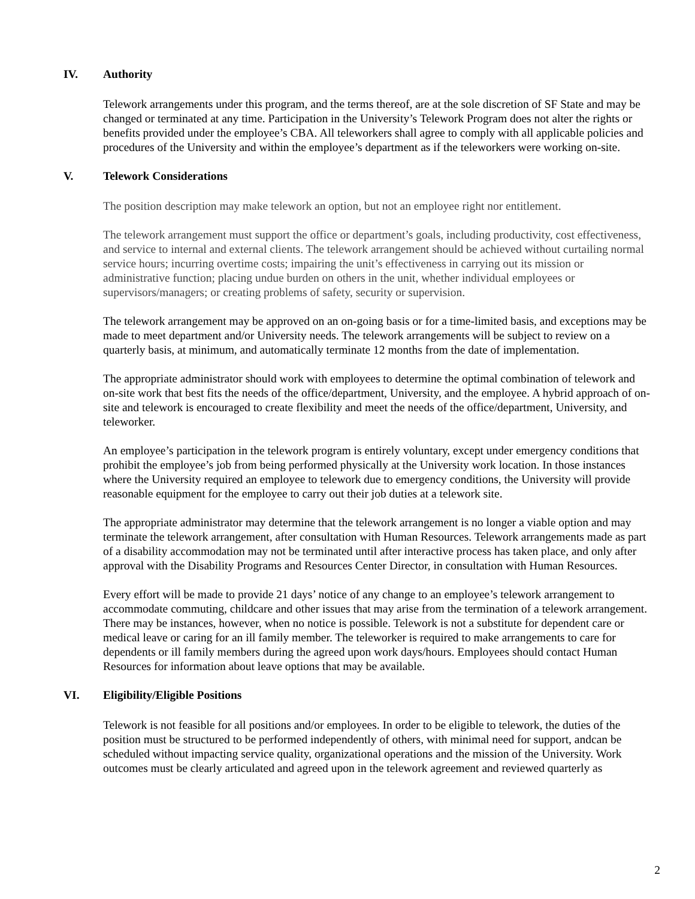IV. Authority
Telework arrangements under this program, and the terms thereof, are at the sole discretion of SF State and may be changed or terminated at any time. Participation in the University’s Telework Program does not alter the rights or benefits provided under the employee’s CBA. All teleworkers shall agree to comply with all applicable policies and procedures of the University and within the employee’s department as if the teleworkers were working on-site.
V. Telework Considerations
The position description may make telework an option, but not an employee right nor entitlement.
The telework arrangement must support the office or department’s goals, including productivity, cost effectiveness, and service to internal and external clients. The telework arrangement should be achieved without curtailing normal service hours; incurring overtime costs; impairing the unit’s effectiveness in carrying out its mission or administrative function; placing undue burden on others in the unit, whether individual employees or supervisors/managers; or creating problems of safety, security or supervision.
The telework arrangement may be approved on an on-going basis or for a time-limited basis, and exceptions may be made to meet department and/or University needs. The telework arrangements will be subject to review on a quarterly basis, at minimum, and automatically terminate 12 months from the date of implementation.
The appropriate administrator should work with employees to determine the optimal combination of telework and on-site work that best fits the needs of the office/department, University, and the employee. A hybrid approach of on-site and telework is encouraged to create flexibility and meet the needs of the office/department, University, and teleworker.
An employee’s participation in the telework program is entirely voluntary, except under emergency conditions that prohibit the employee’s job from being performed physically at the University work location. In those instances where the University required an employee to telework due to emergency conditions, the University will provide reasonable equipment for the employee to carry out their job duties at a telework site.
The appropriate administrator may determine that the telework arrangement is no longer a viable option and may terminate the telework arrangement, after consultation with Human Resources. Telework arrangements made as part of a disability accommodation may not be terminated until after interactive process has taken place, and only after approval with the Disability Programs and Resources Center Director, in consultation with Human Resources.
Every effort will be made to provide 21 days’ notice of any change to an employee’s telework arrangement to accommodate commuting, childcare and other issues that may arise from the termination of a telework arrangement. There may be instances, however, when no notice is possible. Telework is not a substitute for dependent care or medical leave or caring for an ill family member. The teleworker is required to make arrangements to care for dependents or ill family members during the agreed upon work days/hours. Employees should contact Human Resources for information about leave options that may be available.
VI. Eligibility/Eligible Positions
Telework is not feasible for all positions and/or employees. In order to be eligible to telework, the duties of the position must be structured to be performed independently of others, with minimal need for support, andcan be scheduled without impacting service quality, organizational operations and the mission of the University. Work outcomes must be clearly articulated and agreed upon in the telework agreement and reviewed quarterly as
2